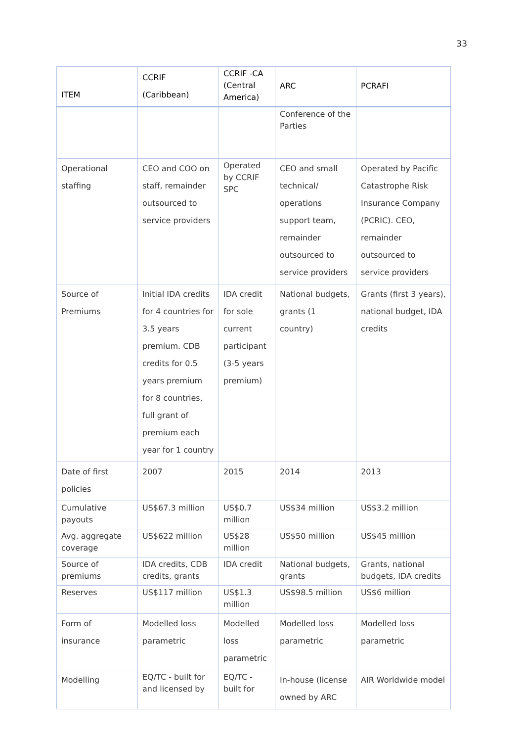33
| ITEM | CCRIF (Caribbean) | CCRIF -CA (Central America) | ARC | PCRAFI |
| --- | --- | --- | --- | --- |
| | | | Conference of the Parties | |
| Operational staffing | CEO and COO on staff, remainder outsourced to service providers | Operated by CCRIF SPC | CEO and small technical/ operations support team, remainder outsourced to service providers | Operated by Pacific Catastrophe Risk Insurance Company (PCRIC). CEO, remainder outsourced to service providers |
| Source of Premiums | Initial IDA credits for 4 countries for 3.5 years premium. CDB credits for 0.5 years premium for 8 countries, full grant of premium each year for 1 country | IDA credit for sole current participant (3-5 years premium) | National budgets, grants (1 country) | Grants (first 3 years), national budget, IDA credits |
| Date of first policies | 2007 | 2015 | 2014 | 2013 |
| Cumulative payouts | US$67.3 million | US$0.7 million | US$34 million | US$3.2 million |
| Avg. aggregate coverage | US$622 million | US$28 million | US$50 million | US$45 million |
| Source of premiums | IDA credits, CDB credits, grants | IDA credit | National budgets, grants | Grants, national budgets, IDA credits |
| Reserves | US$117 million | US$1.3 million | US$98.5 million | US$6 million |
| Form of insurance | Modelled loss parametric | Modelled loss parametric | Modelled loss parametric | Modelled loss parametric |
| Modelling | EQ/TC - built for and licensed by | EQ/TC - built for | In-house (license owned by ARC | AIR Worldwide model |